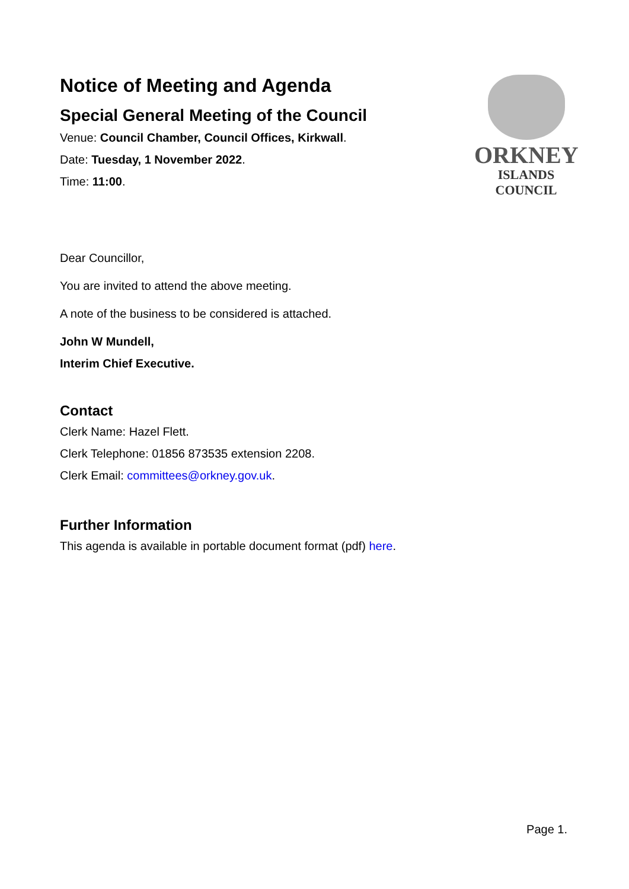Notice of Meeting and Agenda
Special General Meeting of the Council
Venue: Council Chamber, Council Offices, Kirkwall.
Date: Tuesday, 1 November 2022.
Time: 11:00.
ORKNEY
ISLANDS COUNCIL
Dear Councillor,
You are invited to attend the above meeting.
A note of the business to be considered is attached.
John W Mundell,
Interim Chief Executive.
Contact
Clerk Name: Hazel Flett.
Clerk Telephone: 01856 873535 extension 2208.
Clerk Email: committees@orkney.gov.uk.
Further Information
This agenda is available in portable document format (pdf) here.
Page 1.